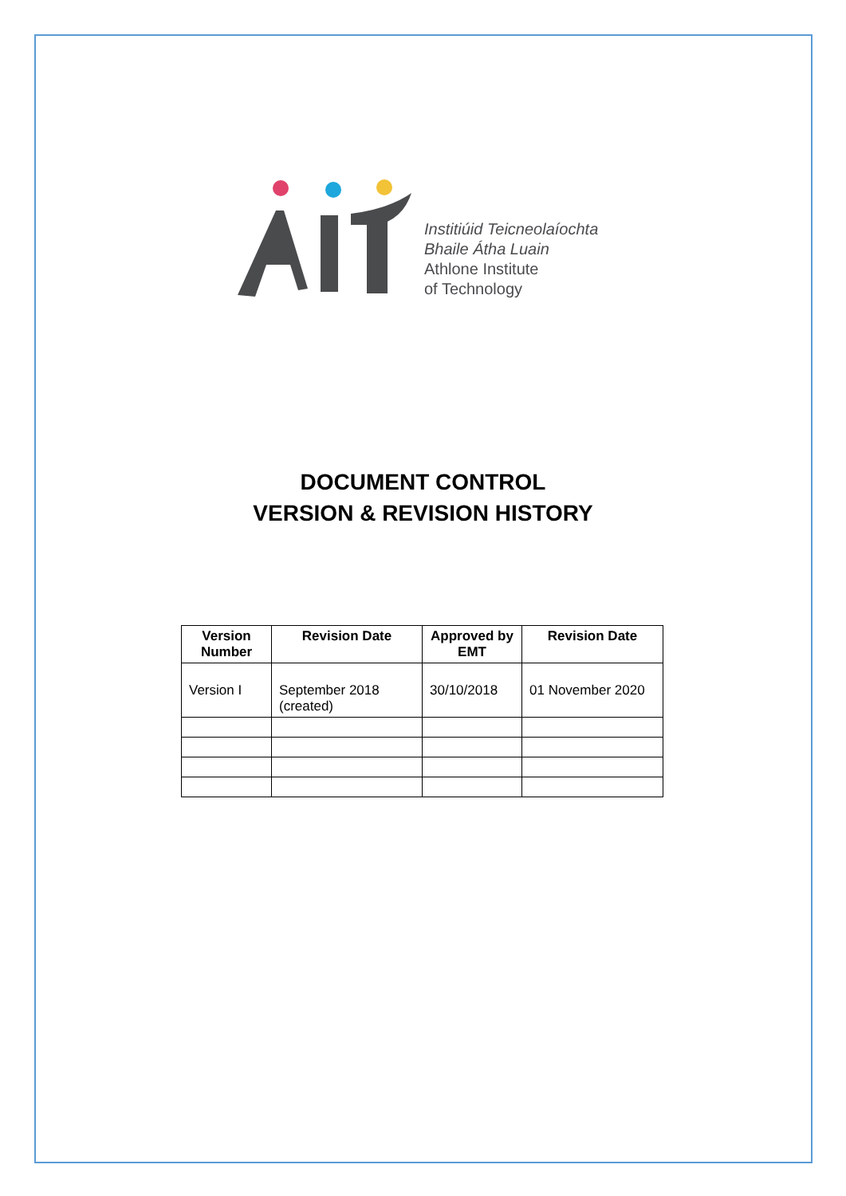Institiúid Teicneolaíochta
Bhaile Átha Luain
Athlone Institute
of Technology
DOCUMENT CONTROL
VERSION & REVISION HISTORY
| Version Number | Revision Date | Approved by EMT | Revision Date |
| --- | --- | --- | --- |
| Version I | September 2018 (created) | 30/10/2018 | 01 November 2020 |